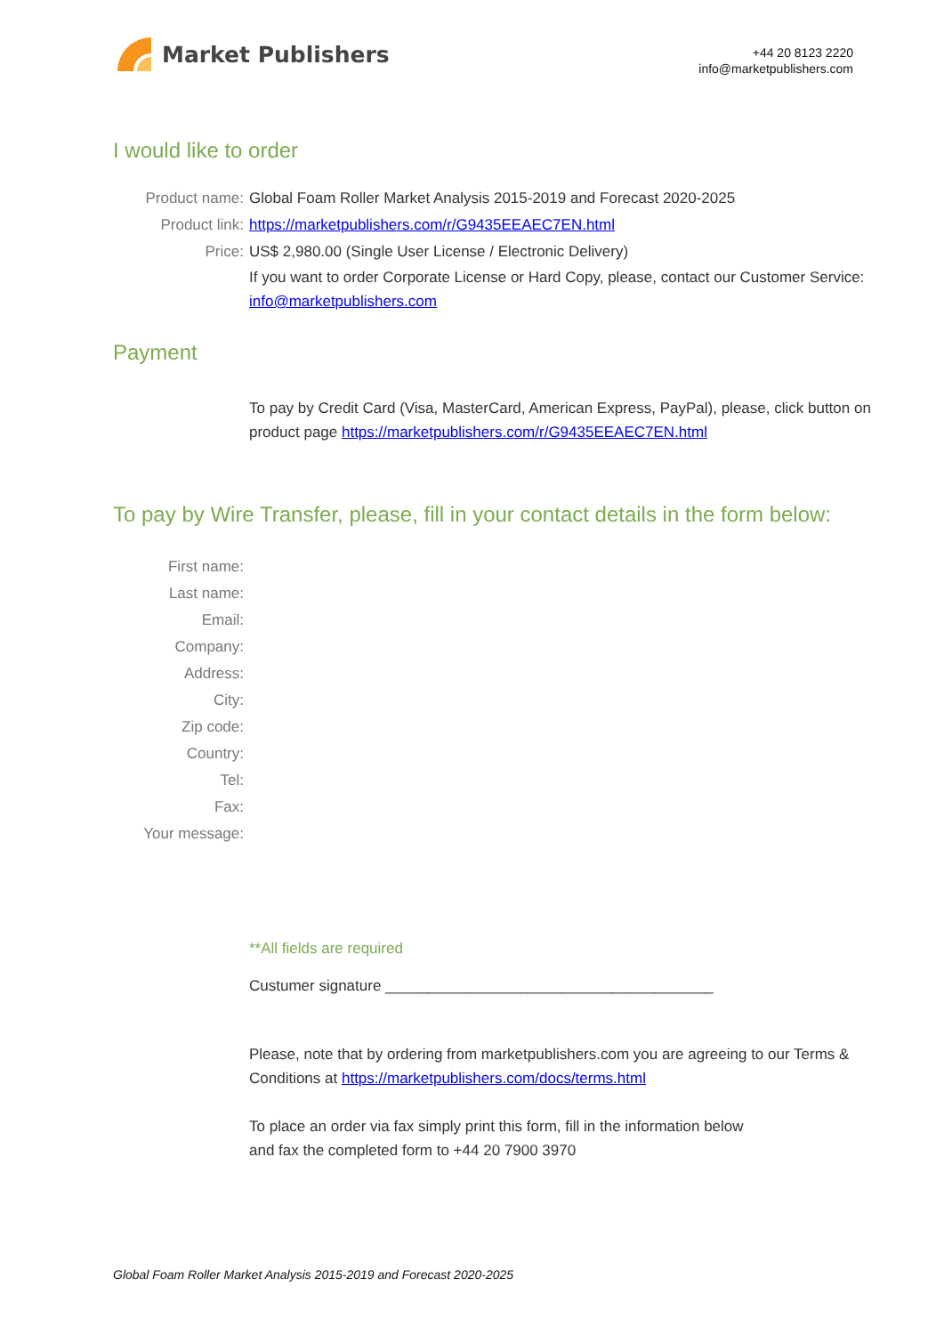Market Publishers
+44 20 8123 2220
info@marketpublishers.com
I would like to order
Product name: Global Foam Roller Market Analysis 2015-2019 and Forecast 2020-2025
Product link: https://marketpublishers.com/r/G9435EEAEC7EN.html
Price: US$ 2,980.00 (Single User License / Electronic Delivery)
If you want to order Corporate License or Hard Copy, please, contact our Customer Service:
info@marketpublishers.com
Payment
To pay by Credit Card (Visa, MasterCard, American Express, PayPal), please, click button on product page https://marketpublishers.com/r/G9435EEAEC7EN.html
To pay by Wire Transfer, please, fill in your contact details in the form below:
First name:
Last name:
Email:
Company:
Address:
City:
Zip code:
Country:
Tel:
Fax:
Your message:
**All fields are required
Custumer signature _______________________________________
Please, note that by ordering from marketpublishers.com you are agreeing to our Terms & Conditions at https://marketpublishers.com/docs/terms.html
To place an order via fax simply print this form, fill in the information below
and fax the completed form to +44 20 7900 3970
Global Foam Roller Market Analysis 2015-2019 and Forecast 2020-2025